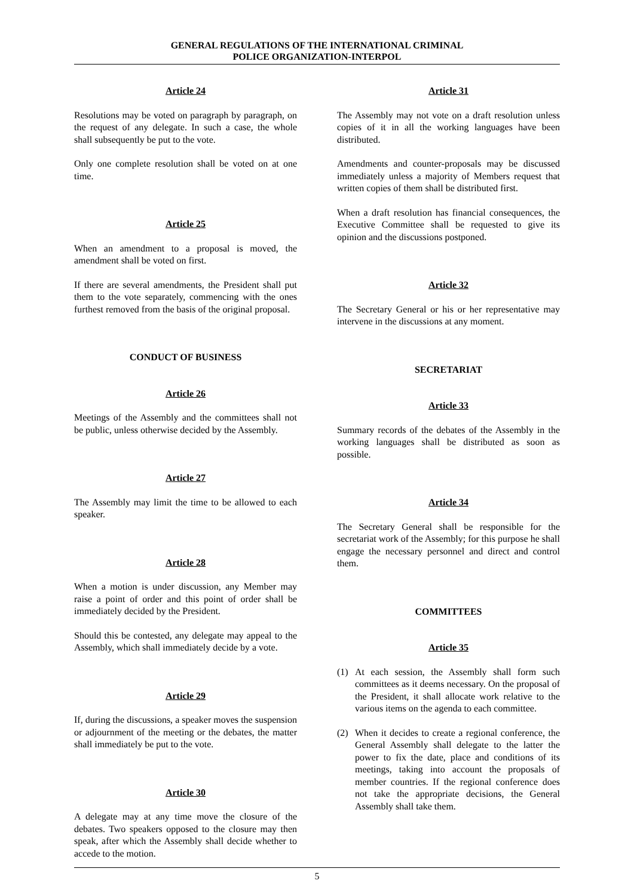GENERAL REGULATIONS OF THE INTERNATIONAL CRIMINAL
POLICE ORGANIZATION-INTERPOL
Article 24
Resolutions may be voted on paragraph by paragraph, on the request of any delegate. In such a case, the whole shall subsequently be put to the vote.
Only one complete resolution shall be voted on at one time.
Article 25
When an amendment to a proposal is moved, the amendment shall be voted on first.
If there are several amendments, the President shall put them to the vote separately, commencing with the ones furthest removed from the basis of the original proposal.
CONDUCT OF BUSINESS
Article 26
Meetings of the Assembly and the committees shall not be public, unless otherwise decided by the Assembly.
Article 27
The Assembly may limit the time to be allowed to each speaker.
Article 28
When a motion is under discussion, any Member may raise a point of order and this point of order shall be immediately decided by the President.
Should this be contested, any delegate may appeal to the Assembly, which shall immediately decide by a vote.
Article 29
If, during the discussions, a speaker moves the suspension or adjournment of the meeting or the debates, the matter shall immediately be put to the vote.
Article 30
A delegate may at any time move the closure of the debates. Two speakers opposed to the closure may then speak, after which the Assembly shall decide whether to accede to the motion.
Article 31
The Assembly may not vote on a draft resolution unless copies of it in all the working languages have been distributed.
Amendments and counter-proposals may be discussed immediately unless a majority of Members request that written copies of them shall be distributed first.
When a draft resolution has financial consequences, the Executive Committee shall be requested to give its opinion and the discussions postponed.
Article 32
The Secretary General or his or her representative may intervene in the discussions at any moment.
SECRETARIAT
Article 33
Summary records of the debates of the Assembly in the working languages shall be distributed as soon as possible.
Article 34
The Secretary General shall be responsible for the secretariat work of the Assembly; for this purpose he shall engage the necessary personnel and direct and control them.
COMMITTEES
Article 35
(1) At each session, the Assembly shall form such committees as it deems necessary. On the proposal of the President, it shall allocate work relative to the various items on the agenda to each committee.
(2) When it decides to create a regional conference, the General Assembly shall delegate to the latter the power to fix the date, place and conditions of its meetings, taking into account the proposals of member countries. If the regional conference does not take the appropriate decisions, the General Assembly shall take them.
5